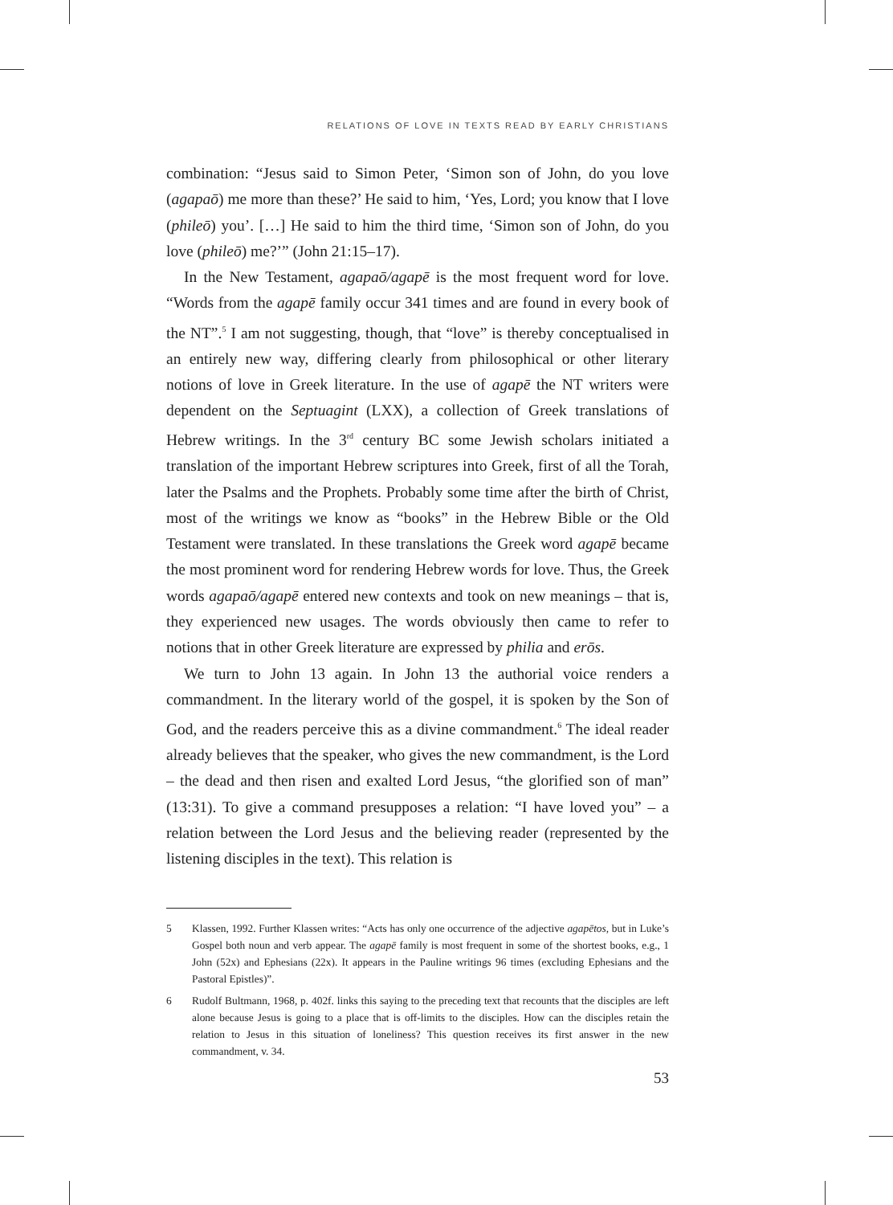RELATIONS OF LOVE IN TEXTS READ BY EARLY CHRISTIANS
combination: “Jesus said to Simon Peter, ‘Simon son of John, do you love (agapaō) me more than these?’ He said to him, ‘Yes, Lord; you know that I love (phileō) you’. […] He said to him the third time, ‘Simon son of John, do you love (phileō) me?’” (John 21:15–17).
In the New Testament, agapaō/agapē is the most frequent word for love. “Words from the agapē family occur 341 times and are found in every book of the NT”.<sup>5</sup> I am not suggesting, though, that “love” is thereby conceptualised in an entirely new way, differing clearly from philosophical or other literary notions of love in Greek literature. In the use of agapē the NT writers were dependent on the Septuagint (LXX), a collection of Greek translations of Hebrew writings. In the 3<sup>rd</sup> century BC some Jewish scholars initiated a translation of the important Hebrew scriptures into Greek, first of all the Torah, later the Psalms and the Prophets. Probably some time after the birth of Christ, most of the writings we know as “books” in the Hebrew Bible or the Old Testament were translated. In these translations the Greek word agapē became the most prominent word for rendering Hebrew words for love. Thus, the Greek words agapaō/agapē entered new contexts and took on new meanings – that is, they experienced new usages. The words obviously then came to refer to notions that in other Greek literature are expressed by philia and erōs.
We turn to John 13 again. In John 13 the authorial voice renders a commandment. In the literary world of the gospel, it is spoken by the Son of God, and the readers perceive this as a divine commandment.<sup>6</sup> The ideal reader already believes that the speaker, who gives the new commandment, is the Lord – the dead and then risen and exalted Lord Jesus, “the glorified son of man” (13:31). To give a command presupposes a relation: “I have loved you” – a relation between the Lord Jesus and the believing reader (represented by the listening disciples in the text). This relation is
5 Klassen, 1992. Further Klassen writes: “Acts has only one occurrence of the adjective agapētos, but in Luke’s Gospel both noun and verb appear. The agapē family is most frequent in some of the shortest books, e.g., 1 John (52x) and Ephesians (22x). It appears in the Pauline writings 96 times (excluding Ephesians and the Pastoral Epistles)”.
6 Rudolf Bultmann, 1968, p. 402f. links this saying to the preceding text that recounts that the disciples are left alone because Jesus is going to a place that is off-limits to the disciples. How can the disciples retain the relation to Jesus in this situation of loneliness? This question receives its first answer in the new commandment, v. 34.
53